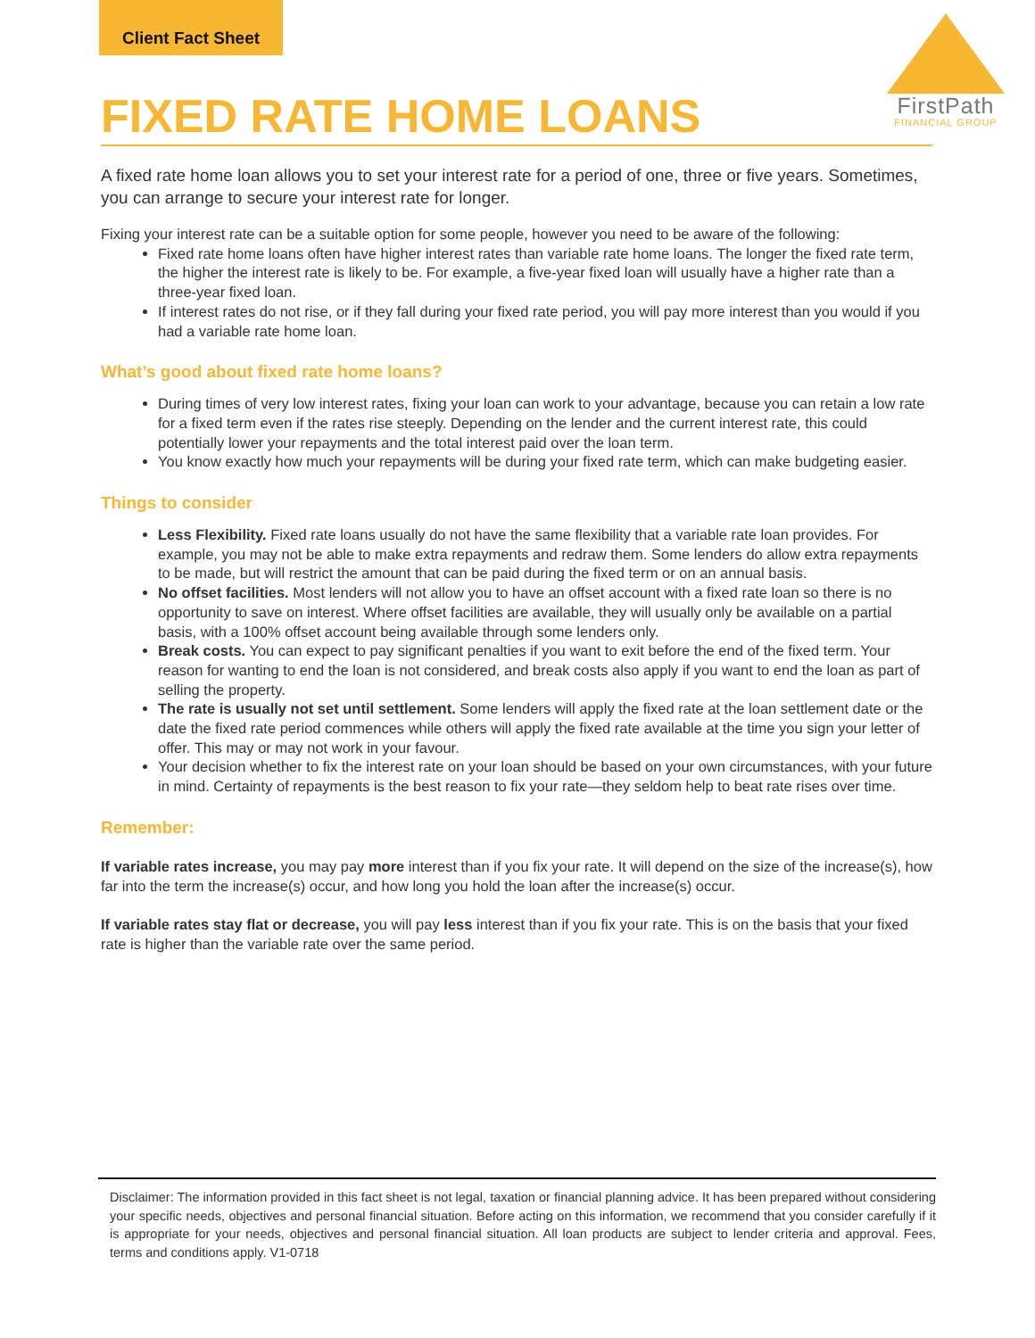Client Fact Sheet
FirstPath
FINANCIAL GROUP
FIXED RATE HOME LOANS
A fixed rate home loan allows you to set your interest rate for a period of one, three or five years. Sometimes, you can arrange to secure your interest rate for longer.
Fixing your interest rate can be a suitable option for some people, however you need to be aware of the following:
Fixed rate home loans often have higher interest rates than variable rate home loans. The longer the fixed rate term, the higher the interest rate is likely to be. For example, a five-year fixed loan will usually have a higher rate than a three-year fixed loan.
If interest rates do not rise, or if they fall during your fixed rate period, you will pay more interest than you would if you had a variable rate home loan.
What’s good about fixed rate home loans?
During times of very low interest rates, fixing your loan can work to your advantage, because you can retain a low rate for a fixed term even if the rates rise steeply. Depending on the lender and the current interest rate, this could potentially lower your repayments and the total interest paid over the loan term.
You know exactly how much your repayments will be during your fixed rate term, which can make budgeting easier.
Things to consider
Less Flexibility. Fixed rate loans usually do not have the same flexibility that a variable rate loan provides. For example, you may not be able to make extra repayments and redraw them. Some lenders do allow extra repayments to be made, but will restrict the amount that can be paid during the fixed term or on an annual basis.
No offset facilities. Most lenders will not allow you to have an offset account with a fixed rate loan so there is no opportunity to save on interest. Where offset facilities are available, they will usually only be available on a partial basis, with a 100% offset account being available through some lenders only.
Break costs. You can expect to pay significant penalties if you want to exit before the end of the fixed term. Your reason for wanting to end the loan is not considered, and break costs also apply if you want to end the loan as part of selling the property.
The rate is usually not set until settlement. Some lenders will apply the fixed rate at the loan settlement date or the date the fixed rate period commences while others will apply the fixed rate available at the time you sign your letter of offer. This may or may not work in your favour.
Your decision whether to fix the interest rate on your loan should be based on your own circumstances, with your future in mind. Certainty of repayments is the best reason to fix your rate—they seldom help to beat rate rises over time.
Remember:
If variable rates increase, you may pay more interest than if you fix your rate. It will depend on the size of the increase(s), how far into the term the increase(s) occur, and how long you hold the loan after the increase(s) occur.
If variable rates stay flat or decrease, you will pay less interest than if you fix your rate. This is on the basis that your fixed rate is higher than the variable rate over the same period.
Disclaimer: The information provided in this fact sheet is not legal, taxation or financial planning advice. It has been prepared without considering your specific needs, objectives and personal financial situation. Before acting on this information, we recommend that you consider carefully if it is appropriate for your needs, objectives and personal financial situation. All loan products are subject to lender criteria and approval. Fees, terms and conditions apply. V1-0718